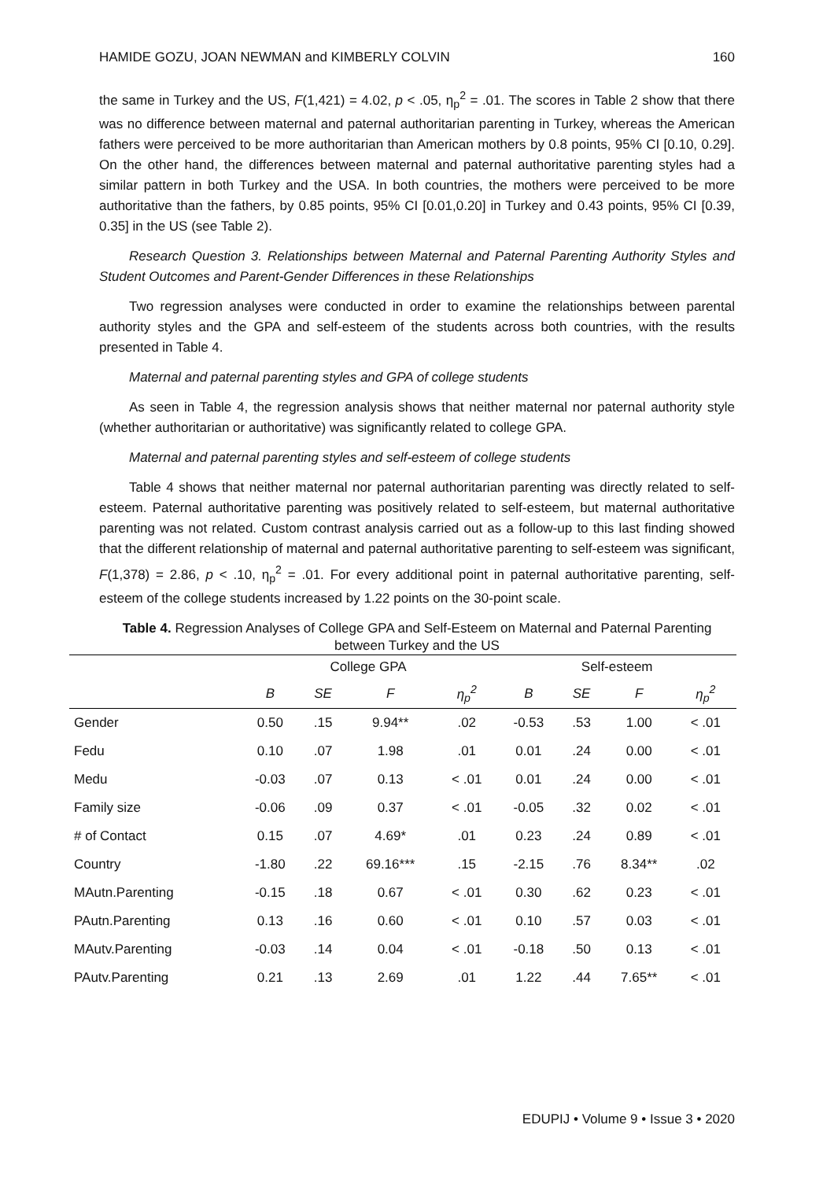HAMIDE GOZU, JOAN NEWMAN and KIMBERLY COLVIN 160
the same in Turkey and the US, F(1,421) = 4.02, p < .05, η<sub>p</sub><sup>2</sup> = .01. The scores in Table 2 show that there was no difference between maternal and paternal authoritarian parenting in Turkey, whereas the American fathers were perceived to be more authoritarian than American mothers by 0.8 points, 95% CI [0.10, 0.29]. On the other hand, the differences between maternal and paternal authoritative parenting styles had a similar pattern in both Turkey and the USA. In both countries, the mothers were perceived to be more authoritative than the fathers, by 0.85 points, 95% CI [0.01,0.20] in Turkey and 0.43 points, 95% CI [0.39, 0.35] in the US (see Table 2).
Research Question 3. Relationships between Maternal and Paternal Parenting Authority Styles and Student Outcomes and Parent-Gender Differences in these Relationships
Two regression analyses were conducted in order to examine the relationships between parental authority styles and the GPA and self-esteem of the students across both countries, with the results presented in Table 4.
Maternal and paternal parenting styles and GPA of college students
As seen in Table 4, the regression analysis shows that neither maternal nor paternal authority style (whether authoritarian or authoritative) was significantly related to college GPA.
Maternal and paternal parenting styles and self-esteem of college students
Table 4 shows that neither maternal nor paternal authoritarian parenting was directly related to self-esteem. Paternal authoritative parenting was positively related to self-esteem, but maternal authoritative parenting was not related. Custom contrast analysis carried out as a follow-up to this last finding showed that the different relationship of maternal and paternal authoritative parenting to self-esteem was significant, F(1,378) = 2.86, p < .10, η<sub>p</sub><sup>2</sup> = .01. For every additional point in paternal authoritative parenting, self-esteem of the college students increased by 1.22 points on the 30-point scale.
Table 4. Regression Analyses of College GPA and Self-Esteem on Maternal and Paternal Parenting between Turkey and the US
| | College GPA | | | | Self-esteem | | | |
| --- | --- | --- | --- | --- | --- | --- | --- | --- |
| | B | SE | F | η<sub>p</sub><sup>2</sup> | B | SE | F | η<sub>p</sub><sup>2</sup> |
| Gender | 0.50 | .15 | 9.94** | .02 | -0.53 | .53 | 1.00 | < .01 |
| Fedu | 0.10 | .07 | 1.98 | .01 | 0.01 | .24 | 0.00 | < .01 |
| Medu | -0.03 | .07 | 0.13 | < .01 | 0.01 | .24 | 0.00 | < .01 |
| Family size | -0.06 | .09 | 0.37 | < .01 | -0.05 | .32 | 0.02 | < .01 |
| # of Contact | 0.15 | .07 | 4.69* | .01 | 0.23 | .24 | 0.89 | < .01 |
| Country | -1.80 | .22 | 69.16*** | .15 | -2.15 | .76 | 8.34** | .02 |
| MAutn.Parenting | -0.15 | .18 | 0.67 | < .01 | 0.30 | .62 | 0.23 | < .01 |
| PAutn.Parenting | 0.13 | .16 | 0.60 | < .01 | 0.10 | .57 | 0.03 | < .01 |
| MAutv.Parenting | -0.03 | .14 | 0.04 | < .01 | -0.18 | .50 | 0.13 | < .01 |
| PAutv.Parenting | 0.21 | .13 | 2.69 | .01 | 1.22 | .44 | 7.65** | < .01 |
EDUPIJ • Volume 9 • Issue 3 • 2020